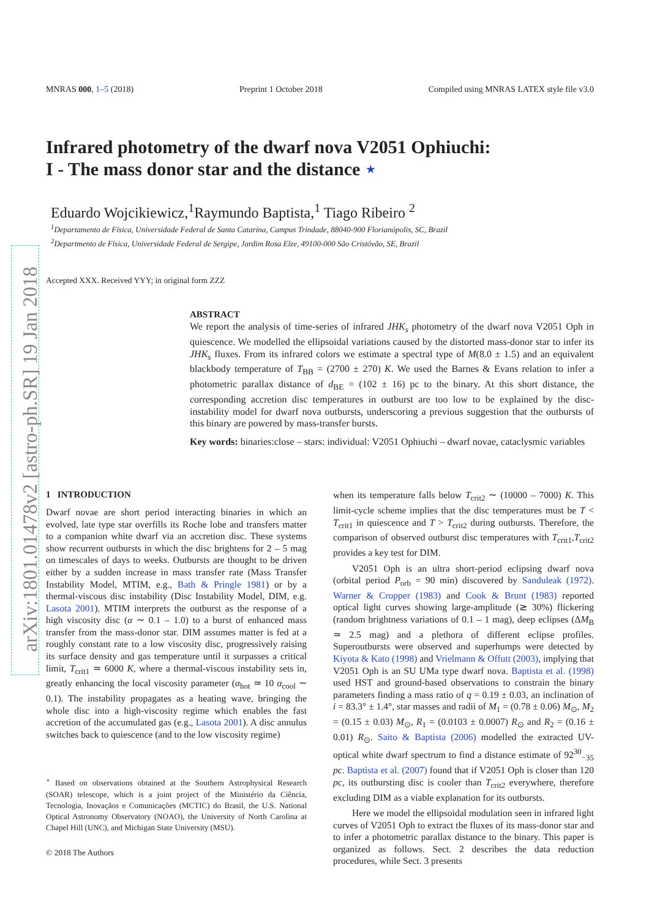arXiv:1801.01478v2 [astro-ph.SR] 19 Jan 2018
MNRAS 000, 1–5 (2018) Preprint 1 October 2018 Compiled using MNRAS LATEX style file v3.0
Infrared photometry of the dwarf nova V2051 Ophiuchi:
I - The mass donor star and the distance ⋆
Eduardo Wojcikiewicz,<sup>1</sup>Raymundo Baptista,<sup>1</sup> Tiago Ribeiro <sup>2</sup>
<sup>1</sup> Departamento de Física, Universidade Federal de Santa Catarina, Campus Trindade, 88040-900 Florianópolis, SC, Brazil
<sup>2</sup> Departmento de Física, Universidade Federal de Sergipe, Jardim Rosa Elze, 49100-000 São Cristóvão, SE, Brazil
Accepted XXX. Received YYY; in original form ZZZ
ABSTRACT
We report the analysis of time-series of infrared JHK<sub>s</sub> photometry of the dwarf nova V2051 Oph in quiescence. We modelled the ellipsoidal variations caused by the distorted mass-donor star to infer its JHK<sub>s</sub> fluxes. From its infrared colors we estimate a spectral type of M(8.0 ± 1.5) and an equivalent blackbody temperature of T<sub>BB</sub> = (2700 ± 270) K. We used the Barnes & Evans relation to infer a photometric parallax distance of d<sub>BE</sub> = (102 ± 16) pc to the binary. At this short distance, the corresponding accretion disc temperatures in outburst are too low to be explained by the disc-instability model for dwarf nova outbursts, underscoring a previous suggestion that the outbursts of this binary are powered by mass-transfer bursts.
Key words: binaries:close – stars: individual: V2051 Ophiuchi – dwarf novae, cataclysmic variables
1 INTRODUCTION
Dwarf novae are short period interacting binaries in which an evolved, late type star overfills its Roche lobe and transfers matter to a companion white dwarf via an accretion disc. These systems show recurrent outbursts in which the disc brightens for 2 – 5 mag on timescales of days to weeks. Outbursts are thought to be driven either by a sudden increase in mass transfer rate (Mass Transfer Instability Model, MTIM, e.g., Bath & Pringle 1981) or by a thermal-viscous disc instability (Disc Instability Model, DIM, e.g. Lasota 2001). MTIM interprets the outburst as the response of a high viscosity disc (α ∼ 0.1 – 1.0) to a burst of enhanced mass transfer from the mass-donor star. DIM assumes matter is fed at a roughly constant rate to a low viscosity disc, progressively raising its surface density and gas temperature until it surpasses a critical limit, T<sub>crit1</sub> ≃ 6000 K, where a thermal-viscous instability sets in, greatly enhancing the local viscosity parameter (α<sub>hot</sub> ≃ 10 α<sub>cool</sub> ∼ 0.1). The instability propagates as a heating wave, bringing the whole disc into a high-viscosity regime which enables the fast accretion of the accumulated gas (e.g., Lasota 2001). A disc annulus switches back to quiescence (and to the low viscosity regime)
<sup>⋆</sup> Based on observations obtained at the Southern Astrophysical Research (SOAR) telescope, which is a joint project of the Ministério da Ciência, Tecnologia, Inovaçãos e Comunicações (MCTIC) do Brasil, the U.S. National Optical Astronomy Observatory (NOAO), the University of North Carolina at Chapel Hill (UNC), and Michigan State University (MSU).
© 2018 The Authors
when its temperature falls below T<sub>crit2</sub> ∼ (10000 – 7000) K. This limit-cycle scheme implies that the disc temperatures must be T < T<sub>crit1</sub> in quiescence and T > T<sub>crit2</sub> during outbursts. Therefore, the comparison of observed outburst disc temperatures with T<sub>crit1</sub>,T<sub>crit2</sub> provides a key test for DIM.
V2051 Oph is an ultra short-period eclipsing dwarf nova (orbital period P<sub>orb</sub> = 90 min) discovered by Sanduleak (1972). Warner & Cropper (1983) and Cook & Brunt (1983) reported optical light curves showing large-amplitude (≳ 30%) flickering (random brightness variations of 0.1 – 1 mag), deep eclipses (ΔM<sub>B</sub> ≃ 2.5 mag) and a plethora of different eclipse profiles. Superoutbursts were observed and superhumps were detected by Kiyota & Kato (1998) and Vrielmann & Offutt (2003), implying that V2051 Oph is an SU UMa type dwarf nova. Baptista et al. (1998) used HST and ground-based observations to constrain the binary parameters finding a mass ratio of q = 0.19 ± 0.03, an inclination of i = 83.3° ± 1.4°, star masses and radii of M<sub>1</sub> = (0.78 ± 0.06) M<sub>⊙</sub>, M<sub>2</sub> = (0.15 ± 0.03) M<sub>⊙</sub>, R<sub>1</sub> = (0.0103 ± 0.0007) R<sub>⊙</sub> and R<sub>2</sub> = (0.16 ± 0.01) R<sub>⊙</sub>. Saito & Baptista (2006) modelled the extracted UV-optical white dwarf spectrum to find a distance estimate of 92<sup>30</sup><sub>−35</sub> pc. Baptista et al. (2007) found that if V2051 Oph is closer than 120 pc, its outbursting disc is cooler than T<sub>crit2</sub> everywhere, therefore excluding DIM as a viable explanation for its outbursts.
Here we model the ellipsoidal modulation seen in infrared light curves of V2051 Oph to extract the fluxes of its mass-donor star and to infer a photometric parallax distance to the binary. This paper is organized as follows. Sect. 2 describes the data reduction procedures, while Sect. 3 presents